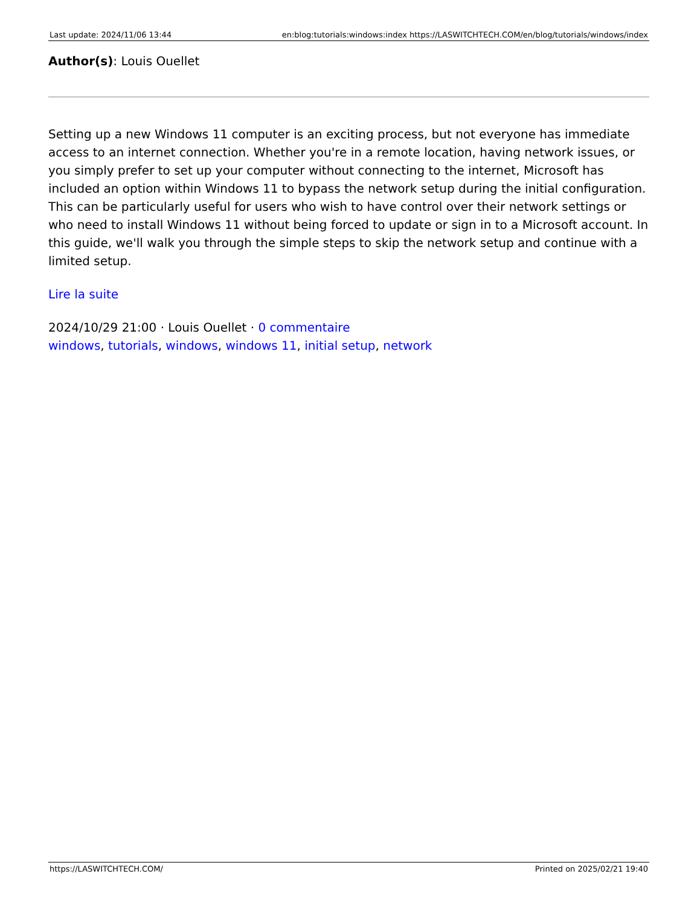Last update: 2024/11/06 13:44 en:blog:tutorials:windows:index https://LASWITCHTECH.COM/en/blog/tutorials/windows/index
Author(s): Louis Ouellet
Setting up a new Windows 11 computer is an exciting process, but not everyone has immediate access to an internet connection. Whether you're in a remote location, having network issues, or you simply prefer to set up your computer without connecting to the internet, Microsoft has included an option within Windows 11 to bypass the network setup during the initial configuration. This can be particularly useful for users who wish to have control over their network settings or who need to install Windows 11 without being forced to update or sign in to a Microsoft account. In this guide, we'll walk you through the simple steps to skip the network setup and continue with a limited setup.
Lire la suite
2024/10/29 21:00 · Louis Ouellet · 0 commentaire
windows, tutorials, windows, windows 11, initial setup, network
https://LASWITCHTECH.COM/ Printed on 2025/02/21 19:40